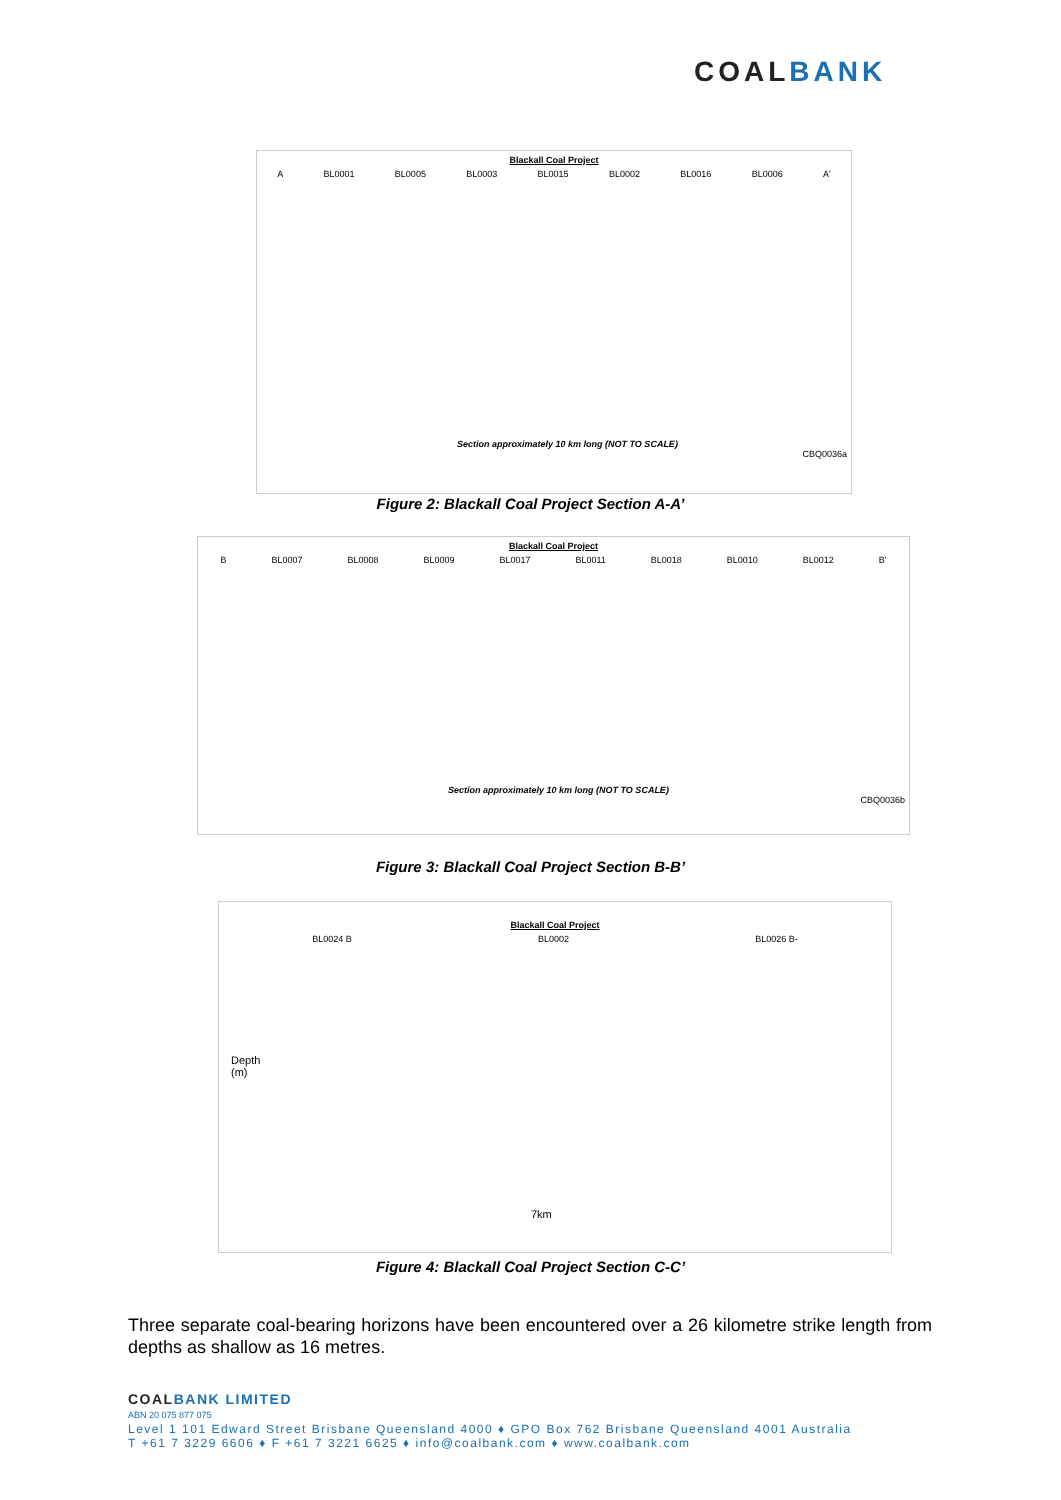COALBANK
Blackall Coal Project
A BL0001 BL0005 BL0003 BL0015 BL0002 BL0016 BL0006 A'
Section approximately 10 km long (NOT TO SCALE)
CBQ0036a
Figure 2: Blackall Coal Project Section A-A’
Blackall Coal Project
B BL0007 BL0008 BL0009 BL0017 BL0011 BL0018 BL0010 BL0012 B'
Section approximately 10 km long (NOT TO SCALE)
CBQ0036b
Figure 3: Blackall Coal Project Section B-B’
Blackall Coal Project
BL0024 B BL0002 BL0026 B-
Depth
(m)
7km
Figure 4: Blackall Coal Project Section C-C’
Three separate coal-bearing horizons have been encountered over a 26 kilometre strike length from depths as shallow as 16 metres.
COALBANK LIMITED
ABN 20 075 877 075
Level 1 101 Edward Street Brisbane Queensland 4000 ♦ GPO Box 762 Brisbane Queensland 4001 Australia
T +61 7 3229 6606 ♦ F +61 7 3221 6625 ♦ info@coalbank.com ♦ www.coalbank.com